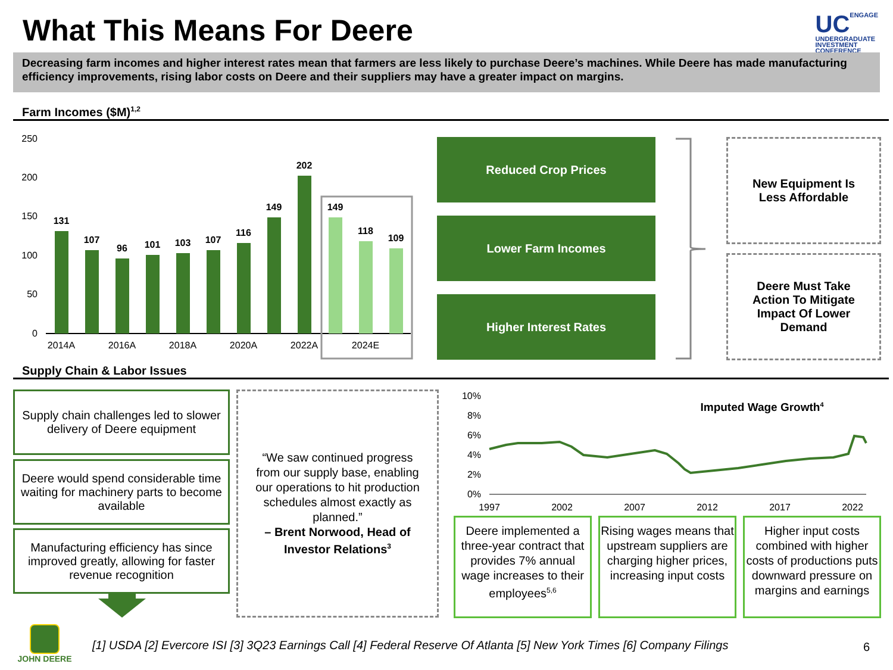What This Means For Deere
UC ENGAGE
UNDERGRADUATE
INVESTMENT
CONFERENCE
Decreasing farm incomes and higher interest rates mean that farmers are less likely to purchase Deere’s machines. While Deere has made manufacturing efficiency improvements, rising labor costs on Deere and their suppliers may have a greater impact on margins.
Farm Incomes ($M)<sup>1,2</sup>
250
200
150
100
50
0
131
107
96
101
103
107
116
149
202
149
118
109
2014A
2016A
2018A
2020A
2022A
2024E
Reduced Crop Prices
Lower Farm Incomes
Higher Interest Rates
New Equipment Is
Less Affordable
Deere Must Take
Action To Mitigate
Impact Of Lower
Demand
Supply Chain & Labor Issues
Supply chain challenges led to slower delivery of Deere equipment
Deere would spend considerable time waiting for machinery parts to become available
Manufacturing efficiency has since improved greatly, allowing for faster revenue recognition
“We saw continued progress from our supply base, enabling our operations to hit production schedules almost exactly as planned.”
– Brent Norwood, Head of Investor Relations<sup>3</sup>
Imputed Wage Growth4
10%
8%
6%
4%
2%
0%
1997
2002
2007
2012
2017
2022
Deere implemented a three-year contract that provides 7% annual wage increases to their employees<sup>5,6</sup>
Rising wages means that upstream suppliers are charging higher prices, increasing input costs
Higher input costs combined with higher costs of productions puts downward pressure on margins and earnings
JOHN DEERE
[1] USDA [2] Evercore ISI [3] 3Q23 Earnings Call [4] Federal Reserve Of Atlanta [5] New York Times [6] Company Filings
6